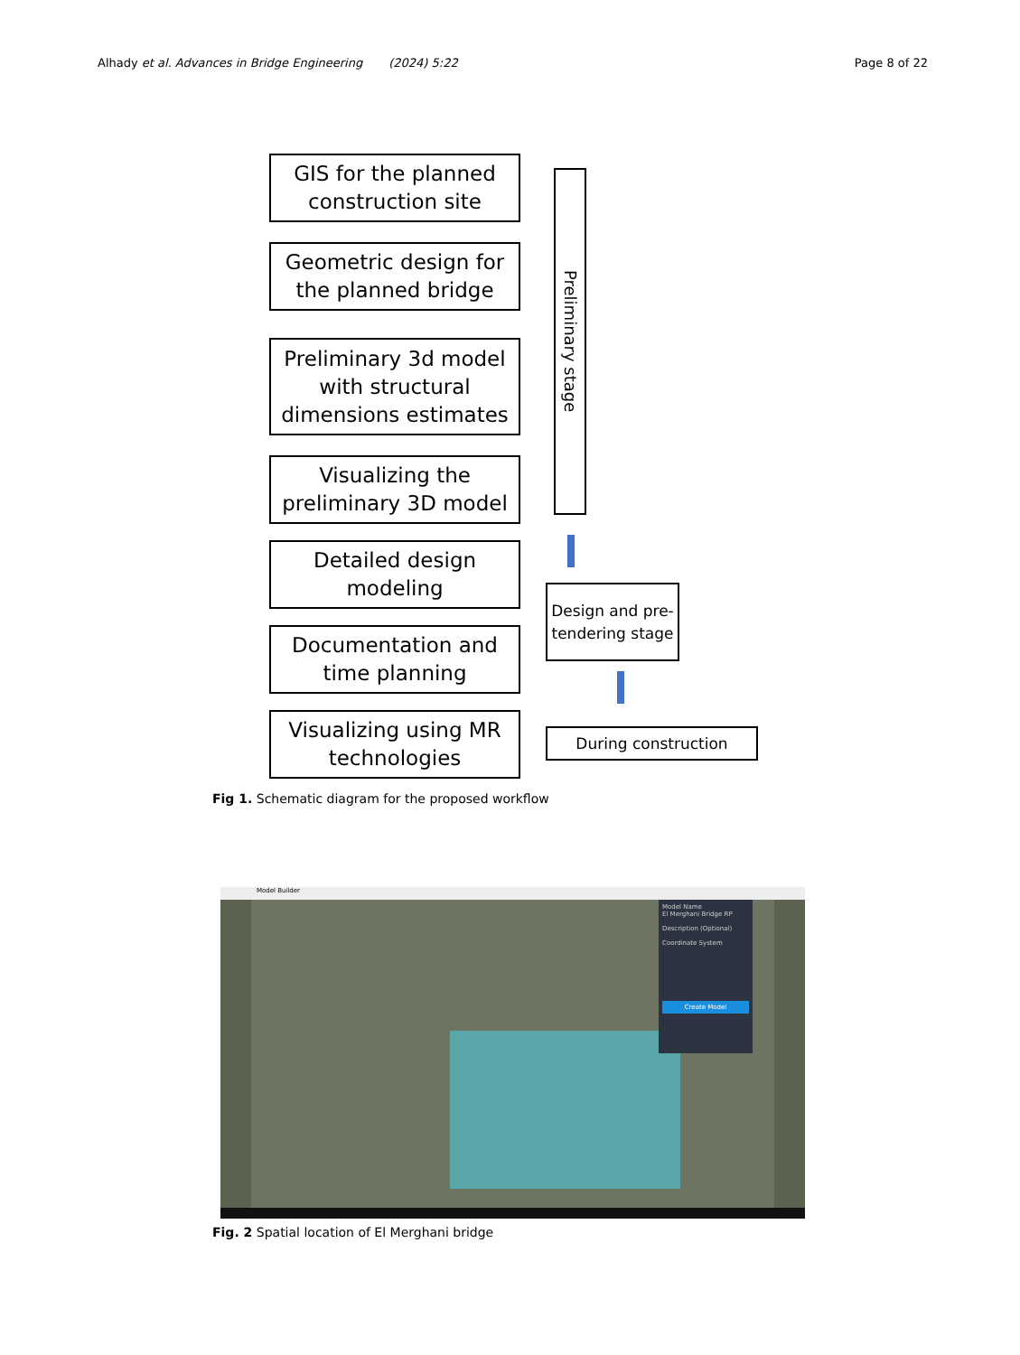Alhady et al. Advances in Bridge Engineering (2024) 5:22 Page 8 of 22
GIS for the planned construction site
Geometric design for the planned bridge
Preliminary 3d model with structural dimensions estimates
Visualizing the preliminary 3D model
Detailed design modeling
Documentation and time planning
Visualizing using MR technologies
Preliminary stage
Design and pre-tendering stage
During construction
Fig 1. Schematic diagram for the proposed workflow
Model Builder
Model Name
El Merghani Bridge RP
Description (Optional)
Coordinate System
Create Model
Fig. 2 Spatial location of El Merghani bridge